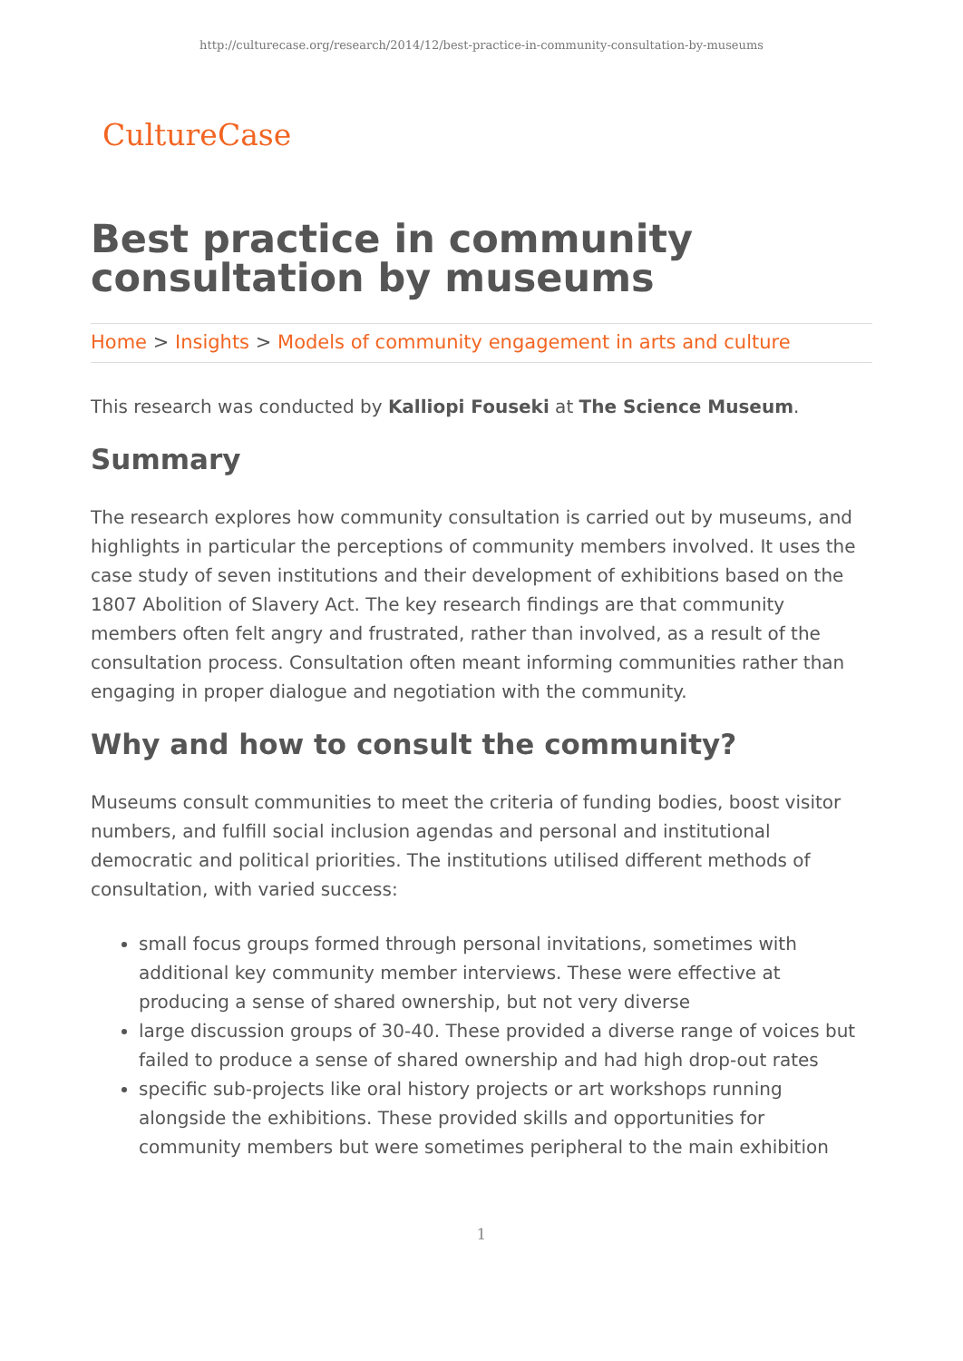http://culturecase.org/research/2014/12/best-practice-in-community-consultation-by-museums
CultureCase
Best practice in community consultation by museums
Home > Insights > Models of community engagement in arts and culture
This research was conducted by Kalliopi Fouseki at The Science Museum.
Summary
The research explores how community consultation is carried out by museums, and highlights in particular the perceptions of community members involved. It uses the case study of seven institutions and their development of exhibitions based on the 1807 Abolition of Slavery Act. The key research findings are that community members often felt angry and frustrated, rather than involved, as a result of the consultation process. Consultation often meant informing communities rather than engaging in proper dialogue and negotiation with the community.
Why and how to consult the community?
Museums consult communities to meet the criteria of funding bodies, boost visitor numbers, and fulfill social inclusion agendas and personal and institutional democratic and political priorities. The institutions utilised different methods of consultation, with varied success:
small focus groups formed through personal invitations, sometimes with additional key community member interviews. These were effective at producing a sense of shared ownership, but not very diverse
large discussion groups of 30-40. These provided a diverse range of voices but failed to produce a sense of shared ownership and had high drop-out rates
specific sub-projects like oral history projects or art workshops running alongside the exhibitions. These provided skills and opportunities for community members but were sometimes peripheral to the main exhibition
1